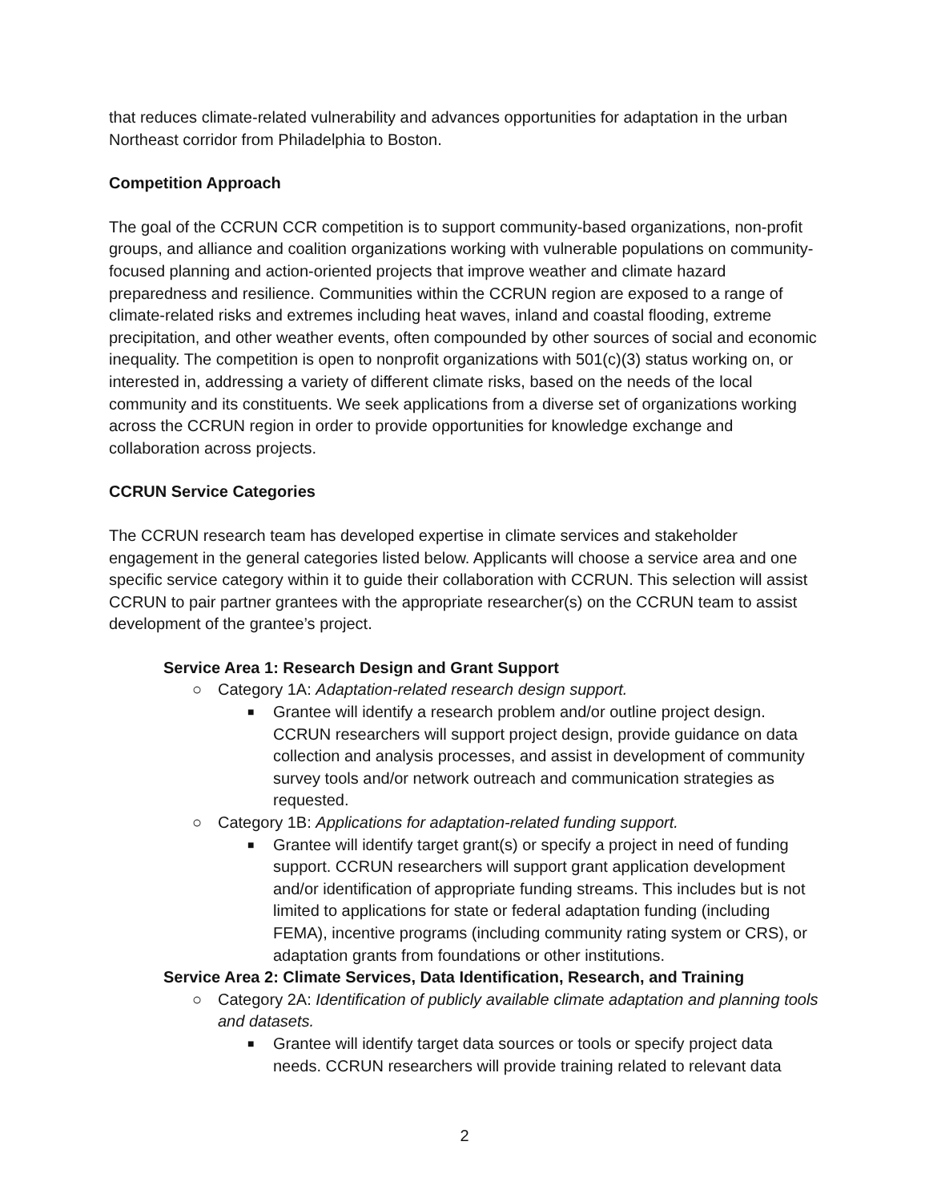that reduces climate-related vulnerability and advances opportunities for adaptation in the urban Northeast corridor from Philadelphia to Boston.
Competition Approach
The goal of the CCRUN CCR competition is to support community-based organizations, non-profit groups, and alliance and coalition organizations working with vulnerable populations on community-focused planning and action-oriented projects that improve weather and climate hazard preparedness and resilience. Communities within the CCRUN region are exposed to a range of climate-related risks and extremes including heat waves, inland and coastal flooding, extreme precipitation, and other weather events, often compounded by other sources of social and economic inequality. The competition is open to nonprofit organizations with 501(c)(3) status working on, or interested in, addressing a variety of different climate risks, based on the needs of the local community and its constituents. We seek applications from a diverse set of organizations working across the CCRUN region in order to provide opportunities for knowledge exchange and collaboration across projects.
CCRUN Service Categories
The CCRUN research team has developed expertise in climate services and stakeholder engagement in the general categories listed below. Applicants will choose a service area and one specific service category within it to guide their collaboration with CCRUN. This selection will assist CCRUN to pair partner grantees with the appropriate researcher(s) on the CCRUN team to assist development of the grantee’s project.
Service Area 1: Research Design and Grant Support
○ Category 1A: Adaptation-related research design support.
■ Grantee will identify a research problem and/or outline project design. CCRUN researchers will support project design, provide guidance on data collection and analysis processes, and assist in development of community survey tools and/or network outreach and communication strategies as requested.
○ Category 1B: Applications for adaptation-related funding support.
■ Grantee will identify target grant(s) or specify a project in need of funding support. CCRUN researchers will support grant application development and/or identification of appropriate funding streams. This includes but is not limited to applications for state or federal adaptation funding (including FEMA), incentive programs (including community rating system or CRS), or adaptation grants from foundations or other institutions.
Service Area 2: Climate Services, Data Identification, Research, and Training
○ Category 2A: Identification of publicly available climate adaptation and planning tools and datasets.
■ Grantee will identify target data sources or tools or specify project data needs. CCRUN researchers will provide training related to relevant data
2